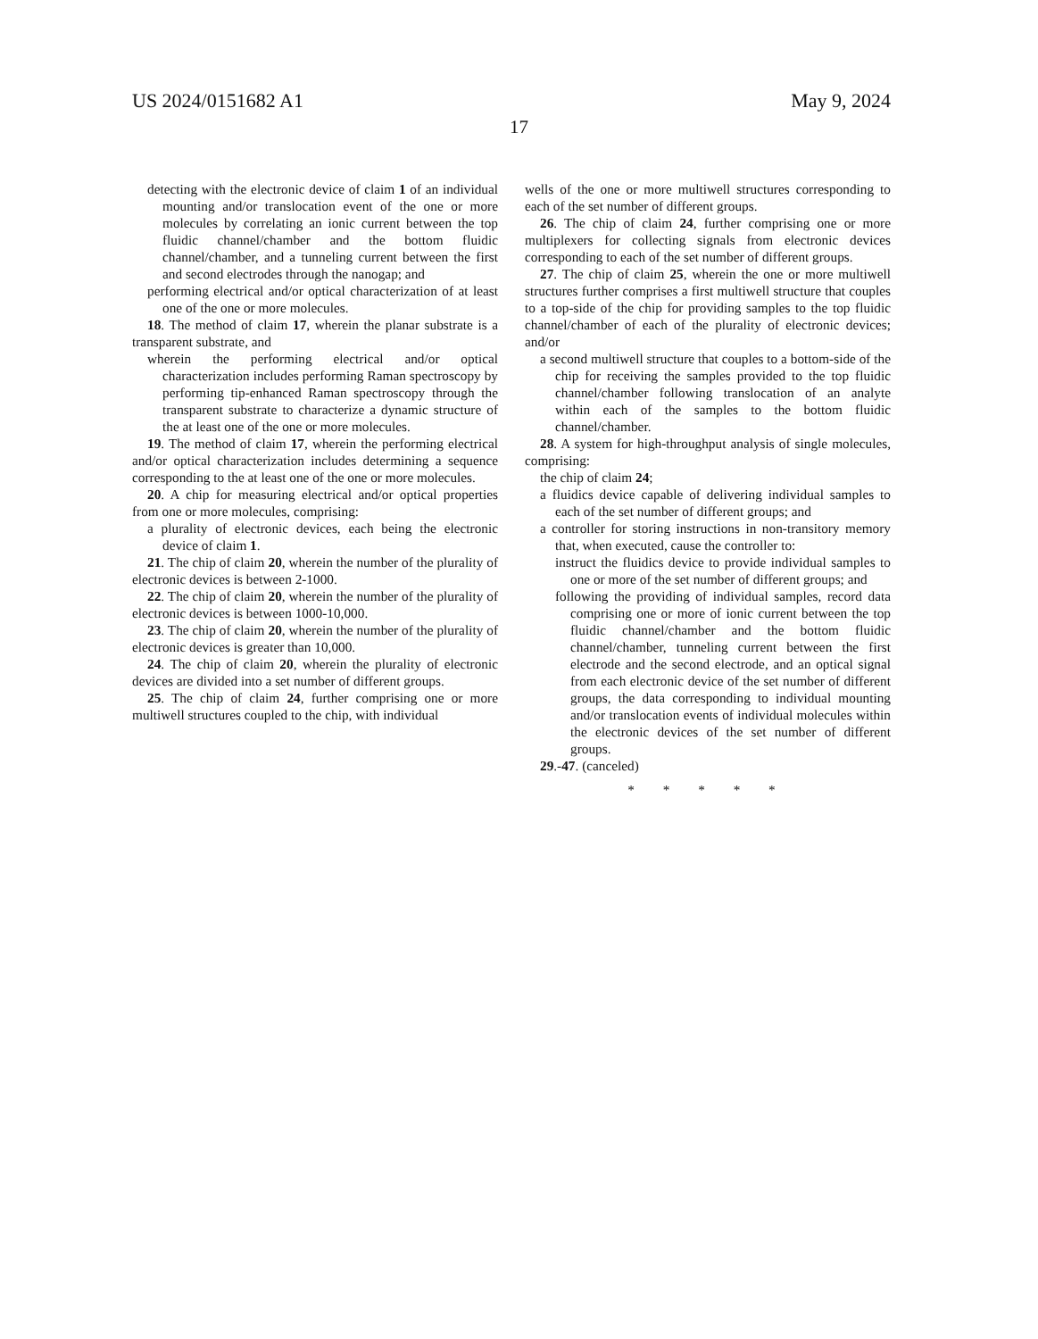US 2024/0151682 A1 May 9, 2024
17
detecting with the electronic device of claim 1 of an individual mounting and/or translocation event of the one or more molecules by correlating an ionic current between the top fluidic channel/chamber and the bottom fluidic channel/chamber, and a tunneling current between the first and second electrodes through the nanogap; and
performing electrical and/or optical characterization of at least one of the one or more molecules.
18. The method of claim 17, wherein the planar substrate is a transparent substrate, and
wherein the performing electrical and/or optical characterization includes performing Raman spectroscopy by performing tip-enhanced Raman spectroscopy through the transparent substrate to characterize a dynamic structure of the at least one of the one or more molecules.
19. The method of claim 17, wherein the performing electrical and/or optical characterization includes determining a sequence corresponding to the at least one of the one or more molecules.
20. A chip for measuring electrical and/or optical properties from one or more molecules, comprising:
a plurality of electronic devices, each being the electronic device of claim 1.
21. The chip of claim 20, wherein the number of the plurality of electronic devices is between 2-1000.
22. The chip of claim 20, wherein the number of the plurality of electronic devices is between 1000-10,000.
23. The chip of claim 20, wherein the number of the plurality of electronic devices is greater than 10,000.
24. The chip of claim 20, wherein the plurality of electronic devices are divided into a set number of different groups.
25. The chip of claim 24, further comprising one or more multiwell structures coupled to the chip, with individual
wells of the one or more multiwell structures corresponding to each of the set number of different groups.
26. The chip of claim 24, further comprising one or more multiplexers for collecting signals from electronic devices corresponding to each of the set number of different groups.
27. The chip of claim 25, wherein the one or more multiwell structures further comprises a first multiwell structure that couples to a top-side of the chip for providing samples to the top fluidic channel/chamber of each of the plurality of electronic devices; and/or
a second multiwell structure that couples to a bottom-side of the chip for receiving the samples provided to the top fluidic channel/chamber following translocation of an analyte within each of the samples to the bottom fluidic channel/chamber.
28. A system for high-throughput analysis of single molecules, comprising:
the chip of claim 24;
a fluidics device capable of delivering individual samples to each of the set number of different groups; and
a controller for storing instructions in non-transitory memory that, when executed, cause the controller to:
instruct the fluidics device to provide individual samples to one or more of the set number of different groups; and
following the providing of individual samples, record data comprising one or more of ionic current between the top fluidic channel/chamber and the bottom fluidic channel/chamber, tunneling current between the first electrode and the second electrode, and an optical signal from each electronic device of the set number of different groups, the data corresponding to individual mounting and/or translocation events of individual molecules within the electronic devices of the set number of different groups.
29.-47. (canceled)
* * * * *